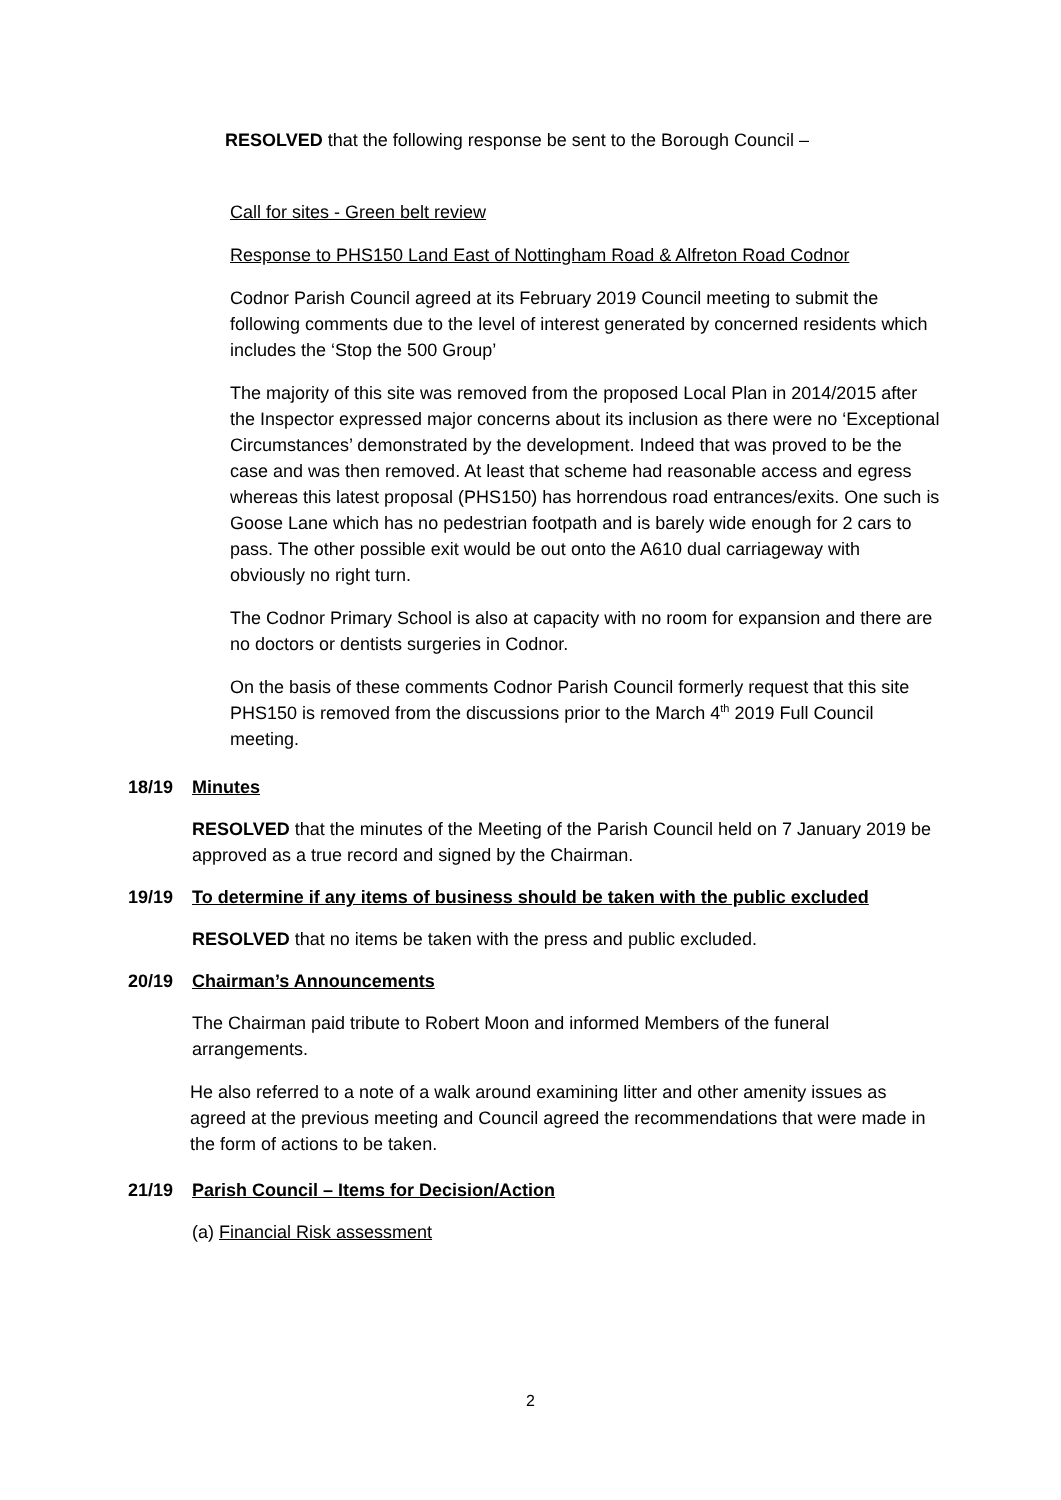RESOLVED that the following response be sent to the Borough Council –
Call for sites - Green belt review
Response to PHS150 Land East of Nottingham Road & Alfreton Road Codnor
Codnor Parish Council agreed at its February 2019 Council meeting to submit the following comments due to the level of interest generated by concerned residents which includes the ‘Stop the 500 Group’
The majority of this site was removed from the proposed Local Plan in 2014/2015 after the Inspector expressed major concerns about its inclusion as there were no ‘Exceptional Circumstances’ demonstrated by the development. Indeed that was proved to be the case and was then removed. At least that scheme had reasonable access and egress whereas this latest proposal (PHS150) has horrendous road entrances/exits. One such is Goose Lane which has no pedestrian footpath and is barely wide enough for 2 cars to pass. The other possible exit would be out onto the A610 dual carriageway with obviously no right turn.
The Codnor Primary School is also at capacity with no room for expansion and there are no doctors or dentists surgeries in Codnor.
On the basis of these comments Codnor Parish Council formerly request that this site PHS150 is removed from the discussions prior to the March 4<sup>th</sup> 2019 Full Council meeting.
18/19 Minutes
RESOLVED that the minutes of the Meeting of the Parish Council held on 7 January 2019 be approved as a true record and signed by the Chairman.
19/19 To determine if any items of business should be taken with the public excluded
RESOLVED that no items be taken with the press and public excluded.
20/19 Chairman’s Announcements
The Chairman paid tribute to Robert Moon and informed Members of the funeral arrangements.
He also referred to a note of a walk around examining litter and other amenity issues as agreed at the previous meeting and Council agreed the recommendations that were made in the form of actions to be taken.
21/19 Parish Council – Items for Decision/Action
(a) Financial Risk assessment
2